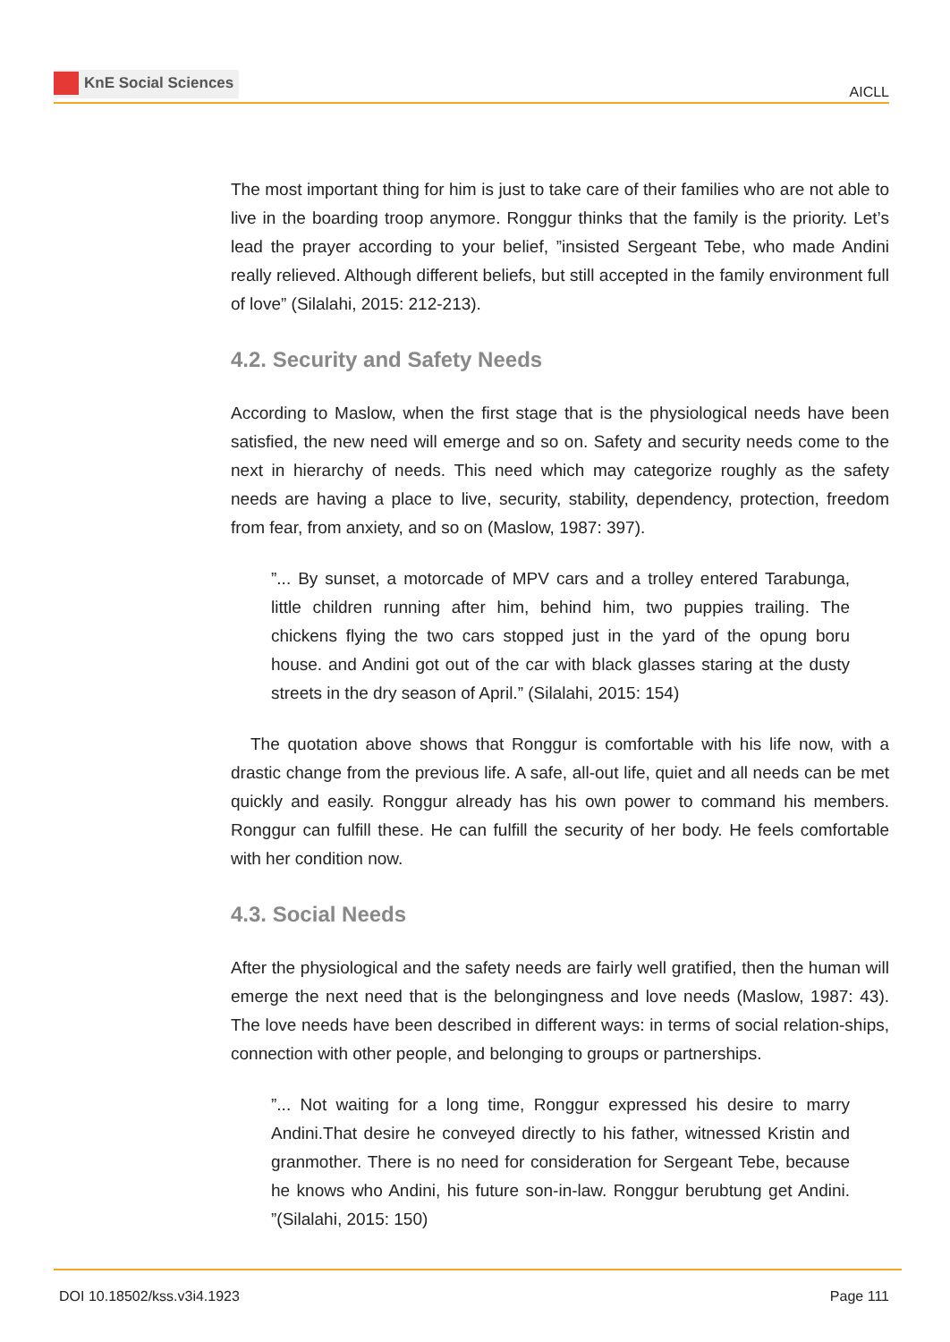KnE Social Sciences
AICLL
The most important thing for him is just to take care of their families who are not able to live in the boarding troop anymore. Ronggur thinks that the family is the priority. Let’s lead the prayer according to your belief, ”insisted Sergeant Tebe, who made Andini really relieved. Although different beliefs, but still accepted in the family environment full of love” (Silalahi, 2015: 212-213).
4.2. Security and Safety Needs
According to Maslow, when the first stage that is the physiological needs have been satisfied, the new need will emerge and so on. Safety and security needs come to the next in hierarchy of needs. This need which may categorize roughly as the safety needs are having a place to live, security, stability, dependency, protection, freedom from fear, from anxiety, and so on (Maslow, 1987: 397).
”... By sunset, a motorcade of MPV cars and a trolley entered Tarabunga, little children running after him, behind him, two puppies trailing. The chickens flying the two cars stopped just in the yard of the opung boru house. and Andini got out of the car with black glasses staring at the dusty streets in the dry season of April.” (Silalahi, 2015: 154)
The quotation above shows that Ronggur is comfortable with his life now, with a drastic change from the previous life. A safe, all-out life, quiet and all needs can be met quickly and easily. Ronggur already has his own power to command his members. Ronggur can fulfill these. He can fulfill the security of her body. He feels comfortable with her condition now.
4.3. Social Needs
After the physiological and the safety needs are fairly well gratified, then the human will emerge the next need that is the belongingness and love needs (Maslow, 1987: 43). The love needs have been described in different ways: in terms of social relation-ships, connection with other people, and belonging to groups or partnerships.
”... Not waiting for a long time, Ronggur expressed his desire to marry Andini.That desire he conveyed directly to his father, witnessed Kristin and granmother. There is no need for consideration for Sergeant Tebe, because he knows who Andini, his future son-in-law. Ronggur berubtung get Andini. ”(Silalahi, 2015: 150)
DOI 10.18502/kss.v3i4.1923 Page 111